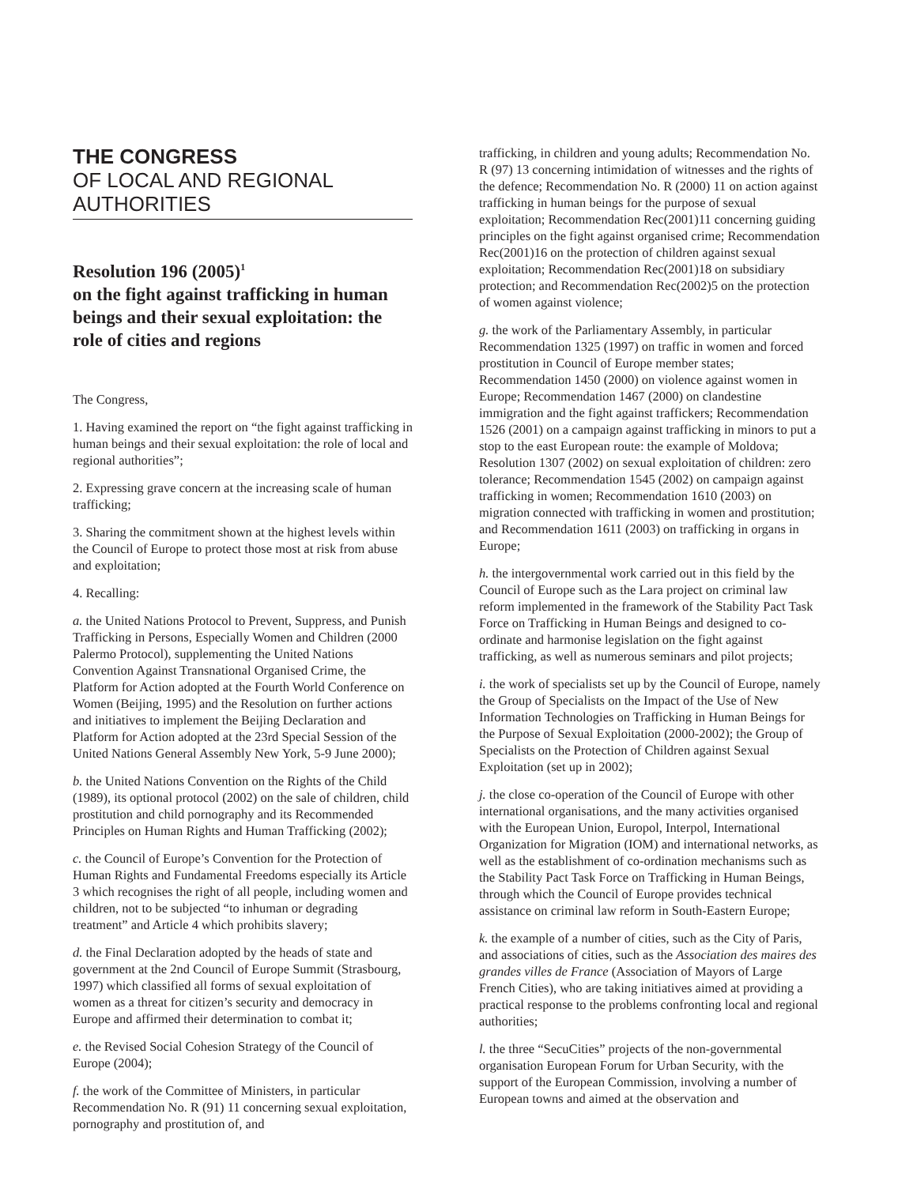THE CONGRESS
OF LOCAL AND REGIONAL
AUTHORITIES
Resolution 196 (2005)<sup>1</sup>
on the fight against trafficking in human beings and their sexual exploitation: the role of cities and regions
The Congress,
1. Having examined the report on “the fight against trafficking in human beings and their sexual exploitation: the role of local and regional authorities”;
2. Expressing grave concern at the increasing scale of human trafficking;
3. Sharing the commitment shown at the highest levels within the Council of Europe to protect those most at risk from abuse and exploitation;
4. Recalling:
a. the United Nations Protocol to Prevent, Suppress, and Punish Trafficking in Persons, Especially Women and Children (2000 Palermo Protocol), supplementing the United Nations Convention Against Transnational Organised Crime, the Platform for Action adopted at the Fourth World Conference on Women (Beijing, 1995) and the Resolution on further actions and initiatives to implement the Beijing Declaration and Platform for Action adopted at the 23rd Special Session of the United Nations General Assembly New York, 5-9 June 2000);
b. the United Nations Convention on the Rights of the Child (1989), its optional protocol (2002) on the sale of children, child prostitution and child pornography and its Recommended Principles on Human Rights and Human Trafficking (2002);
c. the Council of Europe’s Convention for the Protection of Human Rights and Fundamental Freedoms especially its Article 3 which recognises the right of all people, including women and children, not to be subjected “to inhuman or degrading treatment” and Article 4 which prohibits slavery;
d. the Final Declaration adopted by the heads of state and government at the 2nd Council of Europe Summit (Strasbourg, 1997) which classified all forms of sexual exploitation of women as a threat for citizen’s security and democracy in Europe and affirmed their determination to combat it;
e. the Revised Social Cohesion Strategy of the Council of Europe (2004);
f. the work of the Committee of Ministers, in particular Recommendation No. R (91) 11 concerning sexual exploitation, pornography and prostitution of, and
trafficking, in children and young adults; Recommendation No. R (97) 13 concerning intimidation of witnesses and the rights of the defence; Recommendation No. R (2000) 11 on action against trafficking in human beings for the purpose of sexual exploitation; Recommendation Rec(2001)11 concerning guiding principles on the fight against organised crime; Recommendation Rec(2001)16 on the protection of children against sexual exploitation; Recommendation Rec(2001)18 on subsidiary protection; and Recommendation Rec(2002)5 on the protection of women against violence;
g. the work of the Parliamentary Assembly, in particular Recommendation 1325 (1997) on traffic in women and forced prostitution in Council of Europe member states; Recommendation 1450 (2000) on violence against women in Europe; Recommendation 1467 (2000) on clandestine immigration and the fight against traffickers; Recommendation 1526 (2001) on a campaign against trafficking in minors to put a stop to the east European route: the example of Moldova; Resolution 1307 (2002) on sexual exploitation of children: zero tolerance; Recommendation 1545 (2002) on campaign against trafficking in women; Recommendation 1610 (2003) on migration connected with trafficking in women and prostitution; and Recommendation 1611 (2003) on trafficking in organs in Europe;
h. the intergovernmental work carried out in this field by the Council of Europe such as the Lara project on criminal law reform implemented in the framework of the Stability Pact Task Force on Trafficking in Human Beings and designed to co-ordinate and harmonise legislation on the fight against trafficking, as well as numerous seminars and pilot projects;
i. the work of specialists set up by the Council of Europe, namely the Group of Specialists on the Impact of the Use of New Information Technologies on Trafficking in Human Beings for the Purpose of Sexual Exploitation (2000-2002); the Group of Specialists on the Protection of Children against Sexual Exploitation (set up in 2002);
j. the close co-operation of the Council of Europe with other international organisations, and the many activities organised with the European Union, Europol, Interpol, International Organization for Migration (IOM) and international networks, as well as the establishment of co-ordination mechanisms such as the Stability Pact Task Force on Trafficking in Human Beings, through which the Council of Europe provides technical assistance on criminal law reform in South-Eastern Europe;
k. the example of a number of cities, such as the City of Paris, and associations of cities, such as the Association des maires des grandes villes de France (Association of Mayors of Large French Cities), who are taking initiatives aimed at providing a practical response to the problems confronting local and regional authorities;
l. the three “SecuCities” projects of the non-governmental organisation European Forum for Urban Security, with the support of the European Commission, involving a number of European towns and aimed at the observation and